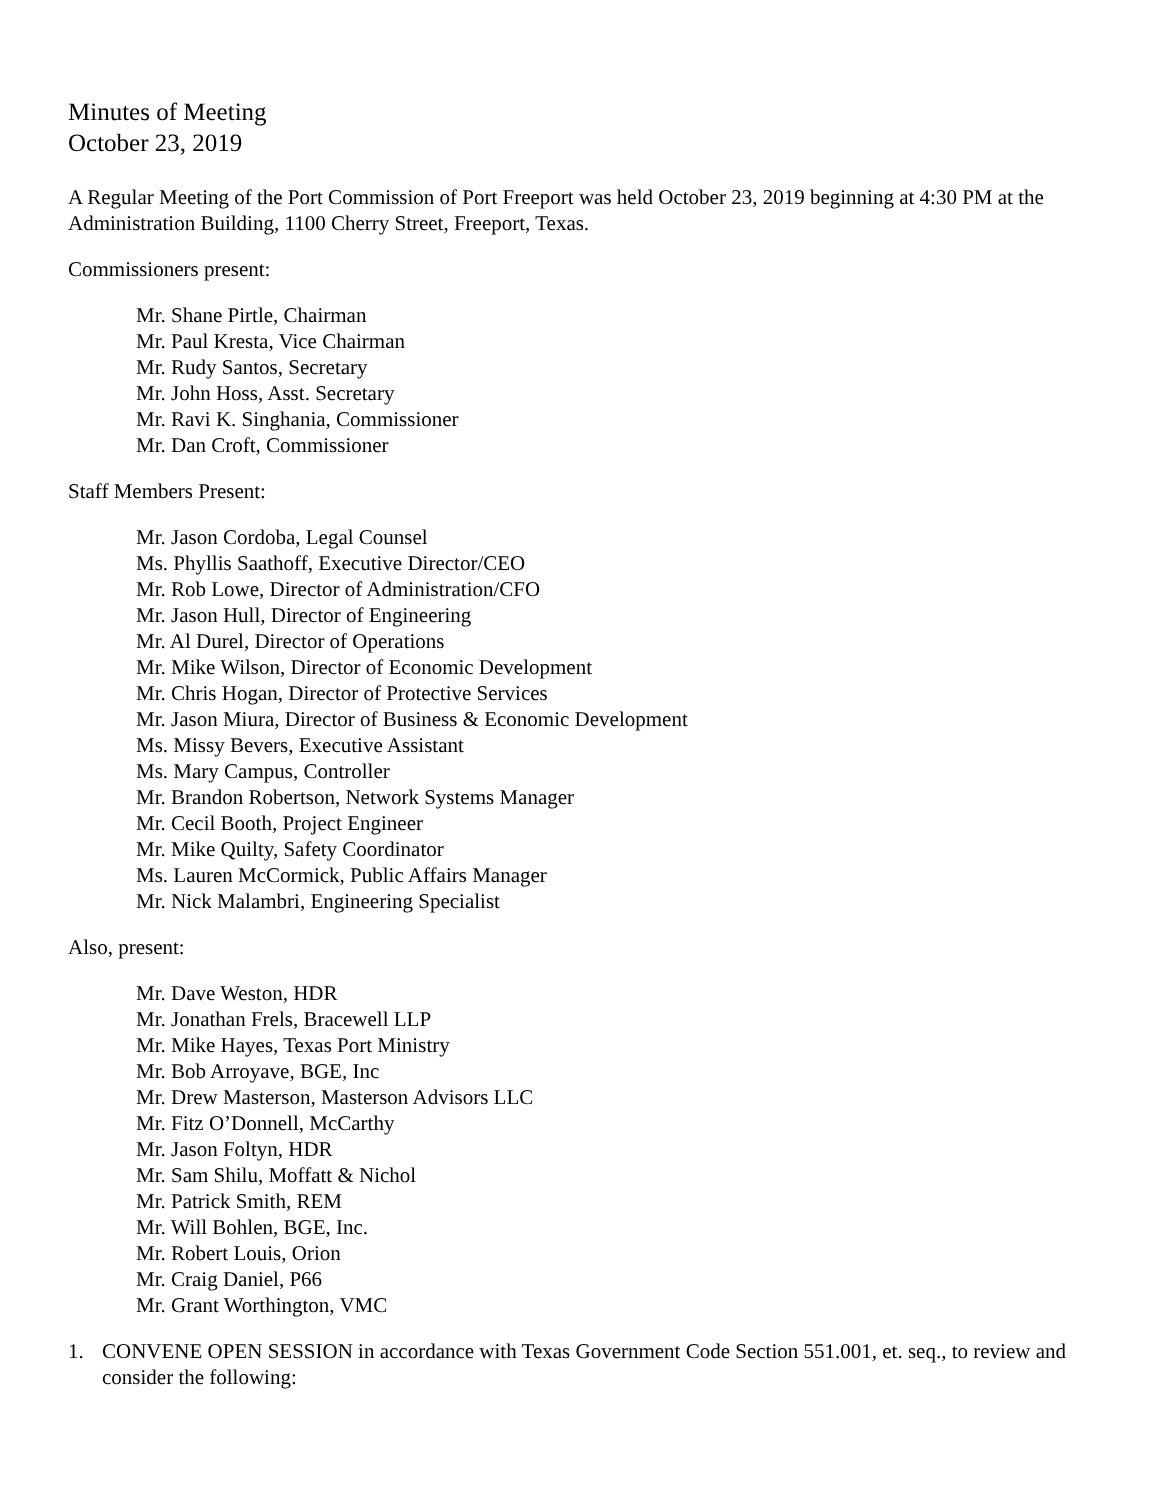Minutes of Meeting
October 23, 2019
A Regular Meeting of the Port Commission of Port Freeport was held October 23, 2019 beginning at 4:30 PM at the Administration Building, 1100 Cherry Street, Freeport, Texas.
Commissioners present:
Mr. Shane Pirtle, Chairman
Mr. Paul Kresta, Vice Chairman
Mr. Rudy Santos, Secretary
Mr. John Hoss, Asst. Secretary
Mr. Ravi K. Singhania, Commissioner
Mr. Dan Croft, Commissioner
Staff Members Present:
Mr. Jason Cordoba, Legal Counsel
Ms. Phyllis Saathoff, Executive Director/CEO
Mr. Rob Lowe, Director of Administration/CFO
Mr. Jason Hull, Director of Engineering
Mr. Al Durel, Director of Operations
Mr. Mike Wilson, Director of Economic Development
Mr. Chris Hogan, Director of Protective Services
Mr. Jason Miura, Director of Business & Economic Development
Ms. Missy Bevers, Executive Assistant
Ms. Mary Campus, Controller
Mr. Brandon Robertson, Network Systems Manager
Mr. Cecil Booth, Project Engineer
Mr. Mike Quilty, Safety Coordinator
Ms. Lauren McCormick, Public Affairs Manager
Mr. Nick Malambri, Engineering Specialist
Also, present:
Mr. Dave Weston, HDR
Mr. Jonathan Frels, Bracewell LLP
Mr. Mike Hayes, Texas Port Ministry
Mr. Bob Arroyave, BGE, Inc
Mr. Drew Masterson, Masterson Advisors LLC
Mr. Fitz O’Donnell, McCarthy
Mr. Jason Foltyn, HDR
Mr. Sam Shilu, Moffatt & Nichol
Mr. Patrick Smith, REM
Mr. Will Bohlen, BGE, Inc.
Mr. Robert Louis, Orion
Mr. Craig Daniel, P66
Mr. Grant Worthington, VMC
1. CONVENE OPEN SESSION in accordance with Texas Government Code Section 551.001, et. seq., to review and consider the following: